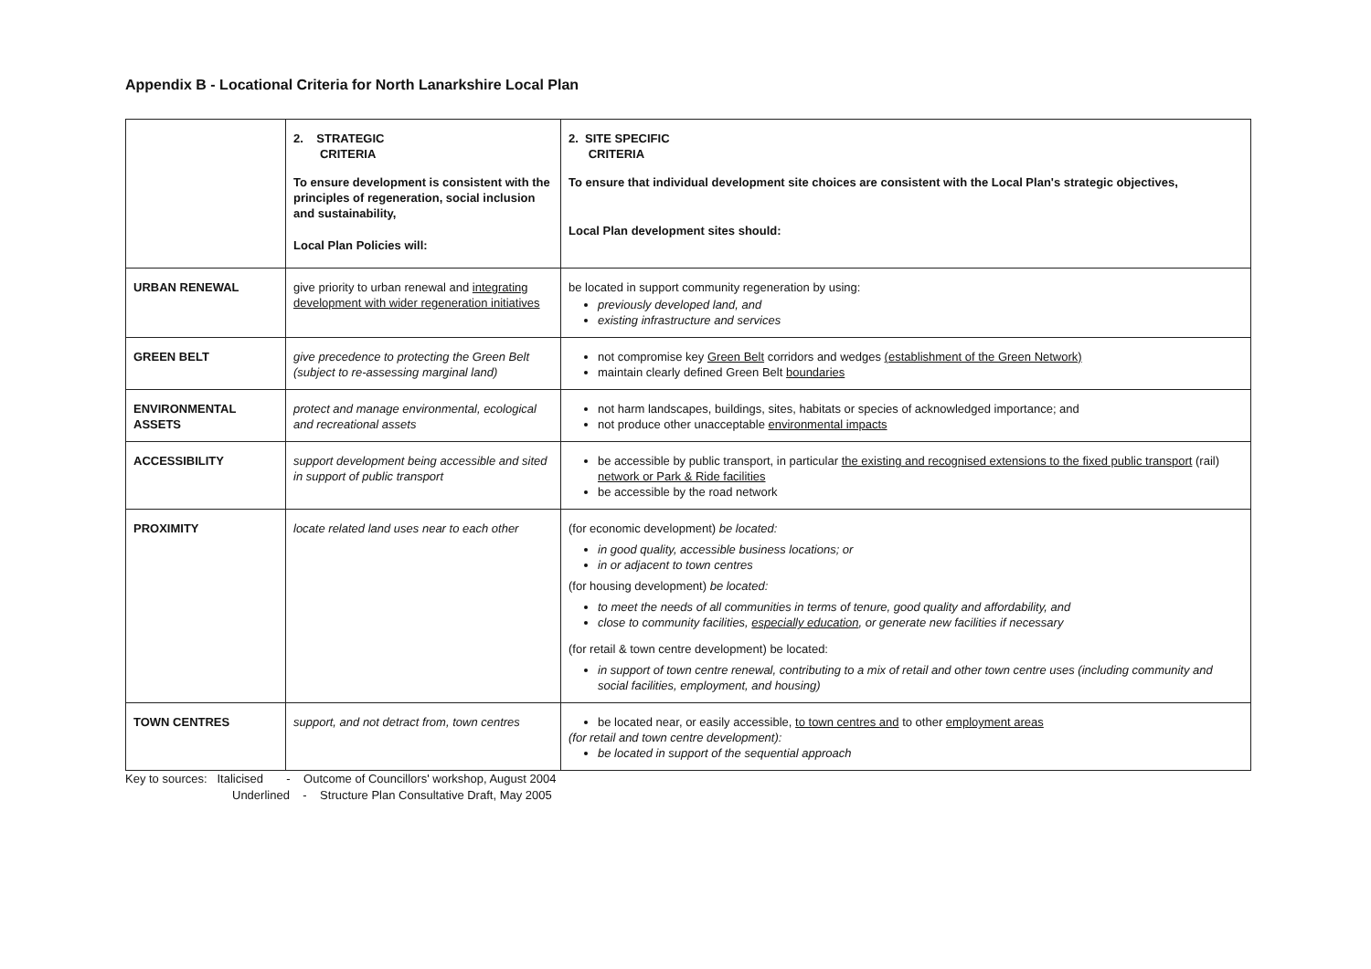Appendix B - Locational Criteria for North Lanarkshire Local Plan
| | 2. STRATEGIC CRITERIA To ensure development is consistent with the principles of regeneration, social inclusion and sustainability, Local Plan Policies will: | 2. SITE SPECIFIC CRITERIA To ensure that individual development site choices are consistent with the Local Plan's strategic objectives, Local Plan development sites should: |
| URBAN RENEWAL | give priority to urban renewal and integrating development with wider regeneration initiatives | be located in support community regeneration by using: previously developed land, and existing infrastructure and services |
| GREEN BELT | give precedence to protecting the Green Belt (subject to re-assessing marginal land) | not compromise key Green Belt corridors and wedges (establishment of the Green Network) maintain clearly defined Green Belt boundaries |
| ENVIRONMENTAL ASSETS | protect and manage environmental, ecological and recreational assets | not harm landscapes, buildings, sites, habitats or species of acknowledged importance; and not produce other unacceptable environmental impacts |
| ACCESSIBILITY | support development being accessible and sited in support of public transport | be accessible by public transport, in particular the existing and recognised extensions to the fixed public transport (rail) network or Park & Ride facilities be accessible by the road network |
| PROXIMITY | locate related land uses near to each other | (for economic development) be located: in good quality, accessible business locations; or in or adjacent to town centres (for housing development) be located: to meet the needs of all communities in terms of tenure, good quality and affordability, and close to community facilities, especially education , or generate new facilities if necessary (for retail & town centre development) be located: in support of town centre renewal, contributing to a mix of retail and other town centre uses (including community and social facilities, employment, and housing) |
| TOWN CENTRES | support, and not detract from, town centres | be located near, or easily accessible, to town centres and to other employment areas (for retail and town centre development): be located in support of the sequential approach |
Key to sources: Italicised - Outcome of Councillors' workshop, August 2004
Underlined - Structure Plan Consultative Draft, May 2005